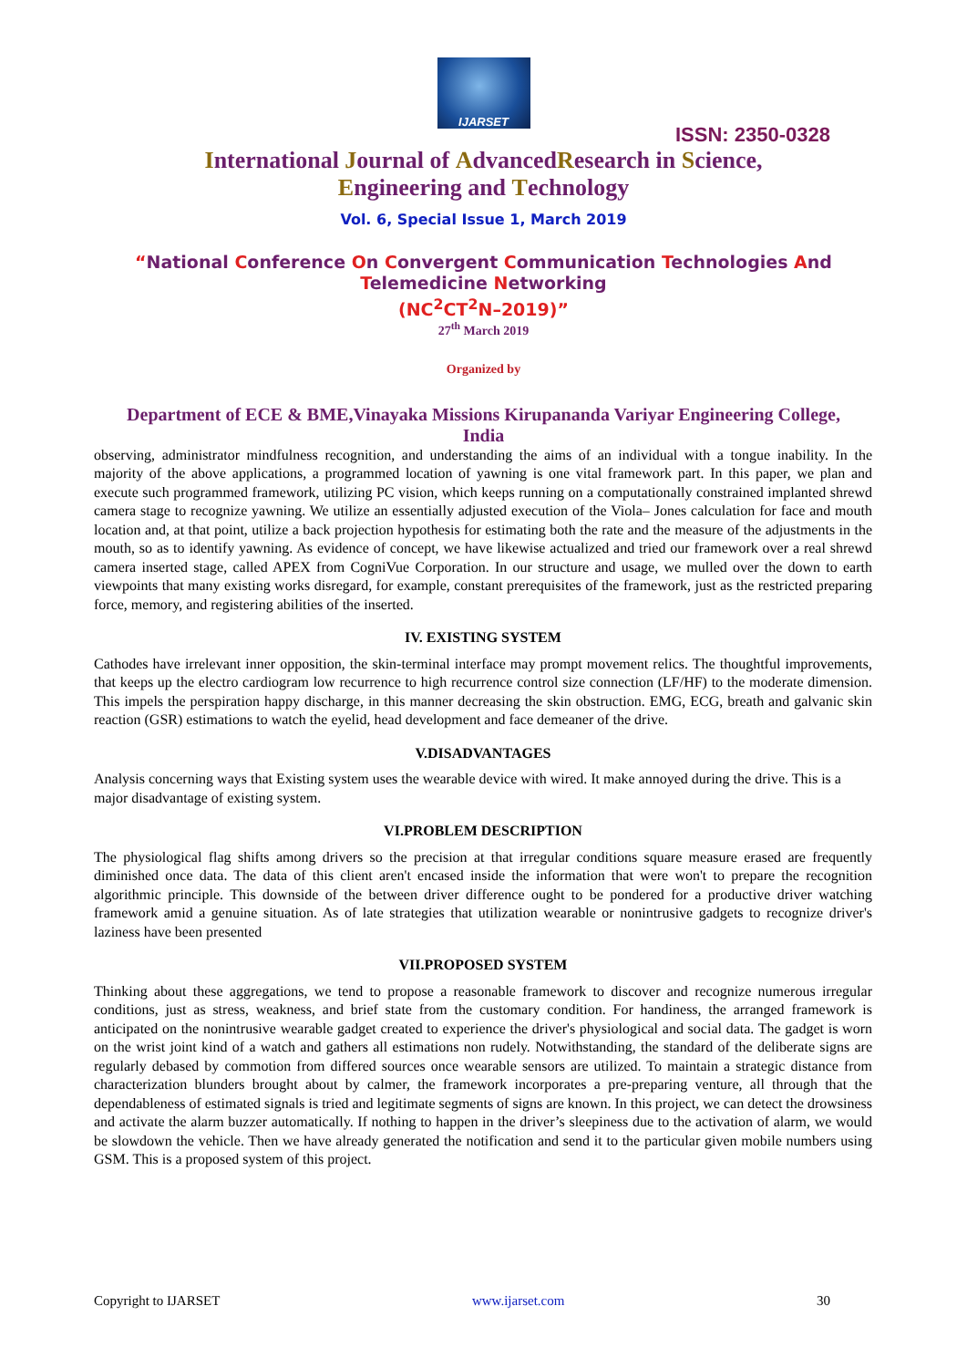IJARSET
ISSN: 2350-0328
International Journal of AdvancedResearch in Science,
Engineering and Technology
Vol. 6, Special Issue 1, March 2019
“National Conference On Convergent Communication Technologies And
Telemedicine Networking
(NC<sup>2</sup>CT<sup>2</sup>N–2019)”
27<sup>th</sup> March 2019
Organized by
Department of ECE & BME,Vinayaka Missions Kirupananda Variyar Engineering College, India
observing, administrator mindfulness recognition, and understanding the aims of an individual with a tongue inability. In the majority of the above applications, a programmed location of yawning is one vital framework part. In this paper, we plan and execute such programmed framework, utilizing PC vision, which keeps running on a computationally constrained implanted shrewd camera stage to recognize yawning. We utilize an essentially adjusted execution of the Viola– Jones calculation for face and mouth location and, at that point, utilize a back projection hypothesis for estimating both the rate and the measure of the adjustments in the mouth, so as to identify yawning. As evidence of concept, we have likewise actualized and tried our framework over a real shrewd camera inserted stage, called APEX from CogniVue Corporation. In our structure and usage, we mulled over the down to earth viewpoints that many existing works disregard, for example, constant prerequisites of the framework, just as the restricted preparing force, memory, and registering abilities of the inserted.
IV. EXISTING SYSTEM
Cathodes have irrelevant inner opposition, the skin-terminal interface may prompt movement relics. The thoughtful improvements, that keeps up the electro cardiogram low recurrence to high recurrence control size connection (LF/HF) to the moderate dimension. This impels the perspiration happy discharge, in this manner decreasing the skin obstruction. EMG, ECG, breath and galvanic skin reaction (GSR) estimations to watch the eyelid, head development and face demeaner of the drive.
V.DISADVANTAGES
Analysis concerning ways that Existing system uses the wearable device with wired. It make annoyed during the drive. This is a major disadvantage of existing system.
VI.PROBLEM DESCRIPTION
The physiological flag shifts among drivers so the precision at that irregular conditions square measure erased are frequently diminished once data. The data of this client aren't encased inside the information that were won't to prepare the recognition algorithmic principle. This downside of the between driver difference ought to be pondered for a productive driver watching framework amid a genuine situation. As of late strategies that utilization wearable or nonintrusive gadgets to recognize driver's laziness have been presented
VII.PROPOSED SYSTEM
Thinking about these aggregations, we tend to propose a reasonable framework to discover and recognize numerous irregular conditions, just as stress, weakness, and brief state from the customary condition. For handiness, the arranged framework is anticipated on the nonintrusive wearable gadget created to experience the driver's physiological and social data. The gadget is worn on the wrist joint kind of a watch and gathers all estimations non rudely. Notwithstanding, the standard of the deliberate signs are regularly debased by commotion from differed sources once wearable sensors are utilized. To maintain a strategic distance from characterization blunders brought about by calmer, the framework incorporates a pre-preparing venture, all through that the dependableness of estimated signals is tried and legitimate segments of signs are known. In this project, we can detect the drowsiness and activate the alarm buzzer automatically. If nothing to happen in the driver’s sleepiness due to the activation of alarm, we would be slowdown the vehicle. Then we have already generated the notification and send it to the particular given mobile numbers using GSM. This is a proposed system of this project.
Copyright to IJARSET www.ijarset.com 30